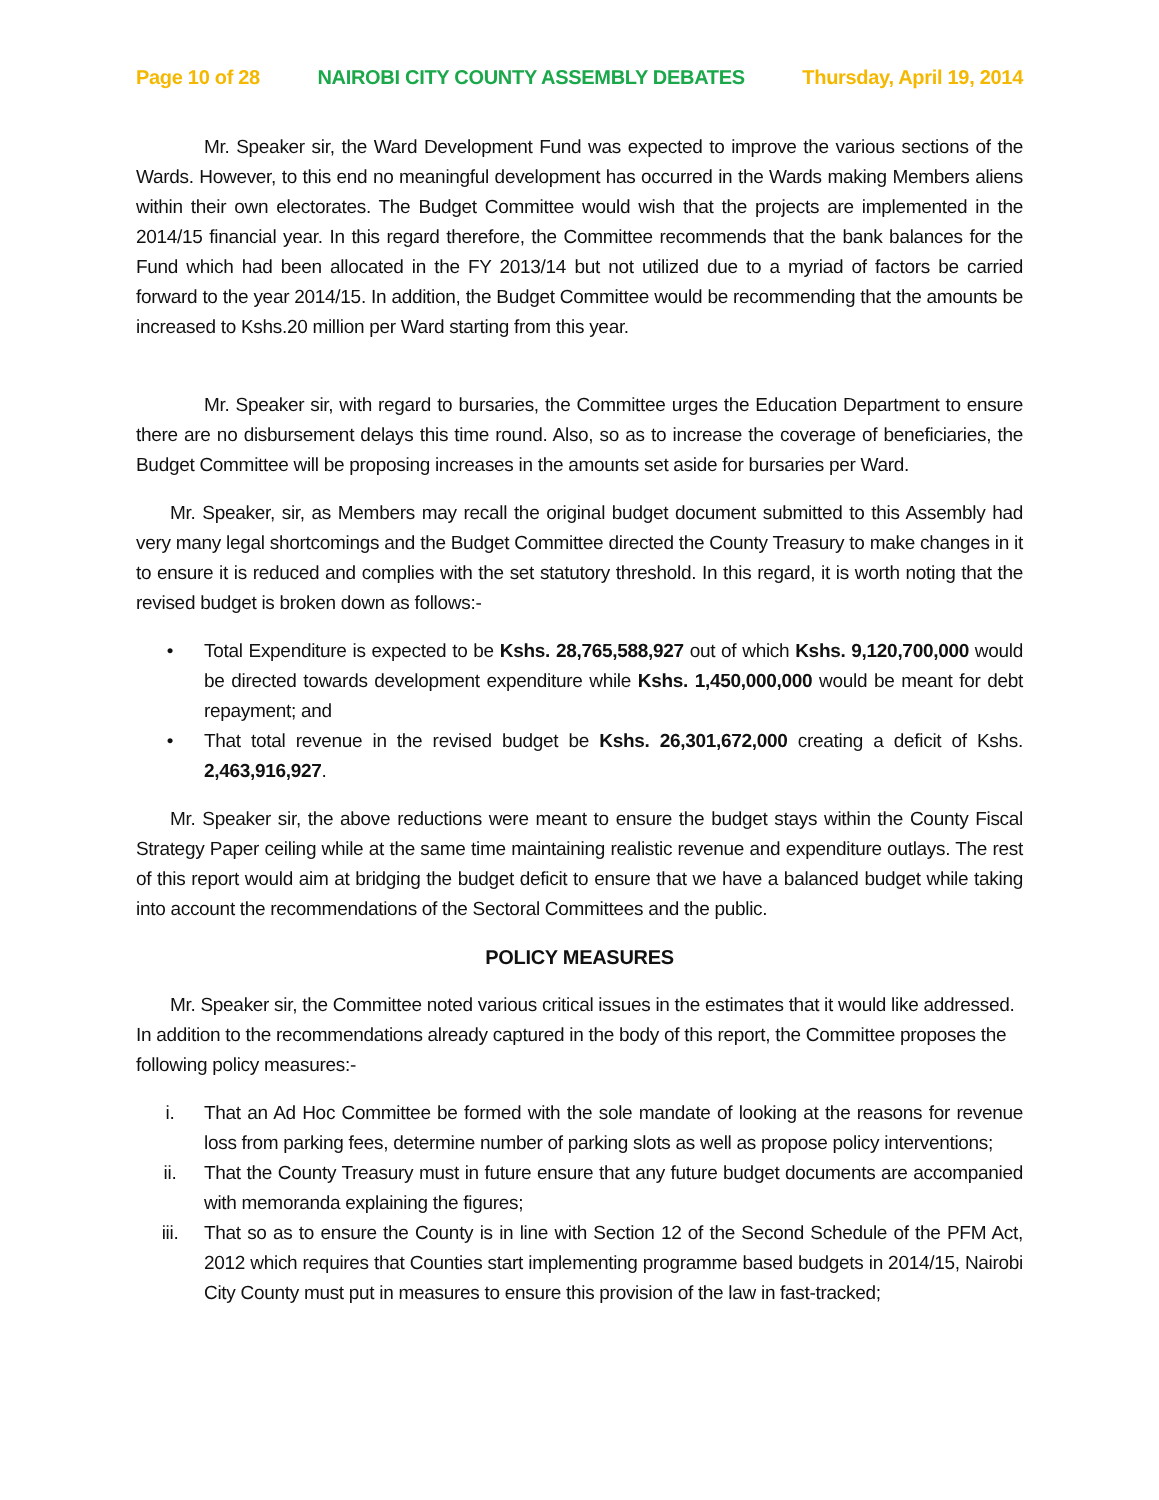Page 10 of 28 NAIROBI CITY COUNTY ASSEMBLY DEBATES Thursday, April 19, 2014
Mr. Speaker sir, the Ward Development Fund was expected to improve the various sections of the Wards. However, to this end no meaningful development has occurred in the Wards making Members aliens within their own electorates. The Budget Committee would wish that the projects are implemented in the 2014/15 financial year. In this regard therefore, the Committee recommends that the bank balances for the Fund which had been allocated in the FY 2013/14 but not utilized due to a myriad of factors be carried forward to the year 2014/15. In addition, the Budget Committee would be recommending that the amounts be increased to Kshs.20 million per Ward starting from this year.
Mr. Speaker sir, with regard to bursaries, the Committee urges the Education Department to ensure there are no disbursement delays this time round. Also, so as to increase the coverage of beneficiaries, the Budget Committee will be proposing increases in the amounts set aside for bursaries per Ward.
Mr. Speaker, sir, as Members may recall the original budget document submitted to this Assembly had very many legal shortcomings and the Budget Committee directed the County Treasury to make changes in it to ensure it is reduced and complies with the set statutory threshold. In this regard, it is worth noting that the revised budget is broken down as follows:-
• Total Expenditure is expected to be Kshs. 28,765,588,927 out of which Kshs. 9,120,700,000 would be directed towards development expenditure while Kshs. 1,450,000,000 would be meant for debt repayment; and
• That total revenue in the revised budget be Kshs. 26,301,672,000 creating a deficit of Kshs. 2,463,916,927.
Mr. Speaker sir, the above reductions were meant to ensure the budget stays within the County Fiscal Strategy Paper ceiling while at the same time maintaining realistic revenue and expenditure outlays. The rest of this report would aim at bridging the budget deficit to ensure that we have a balanced budget while taking into account the recommendations of the Sectoral Committees and the public.
POLICY MEASURES
Mr. Speaker sir, the Committee noted various critical issues in the estimates that it would like addressed. In addition to the recommendations already captured in the body of this report, the Committee proposes the following policy measures:-
i. That an Ad Hoc Committee be formed with the sole mandate of looking at the reasons for revenue loss from parking fees, determine number of parking slots as well as propose policy interventions;
ii. That the County Treasury must in future ensure that any future budget documents are accompanied with memoranda explaining the figures;
iii. That so as to ensure the County is in line with Section 12 of the Second Schedule of the PFM Act, 2012 which requires that Counties start implementing programme based budgets in 2014/15, Nairobi City County must put in measures to ensure this provision of the law in fast-tracked;